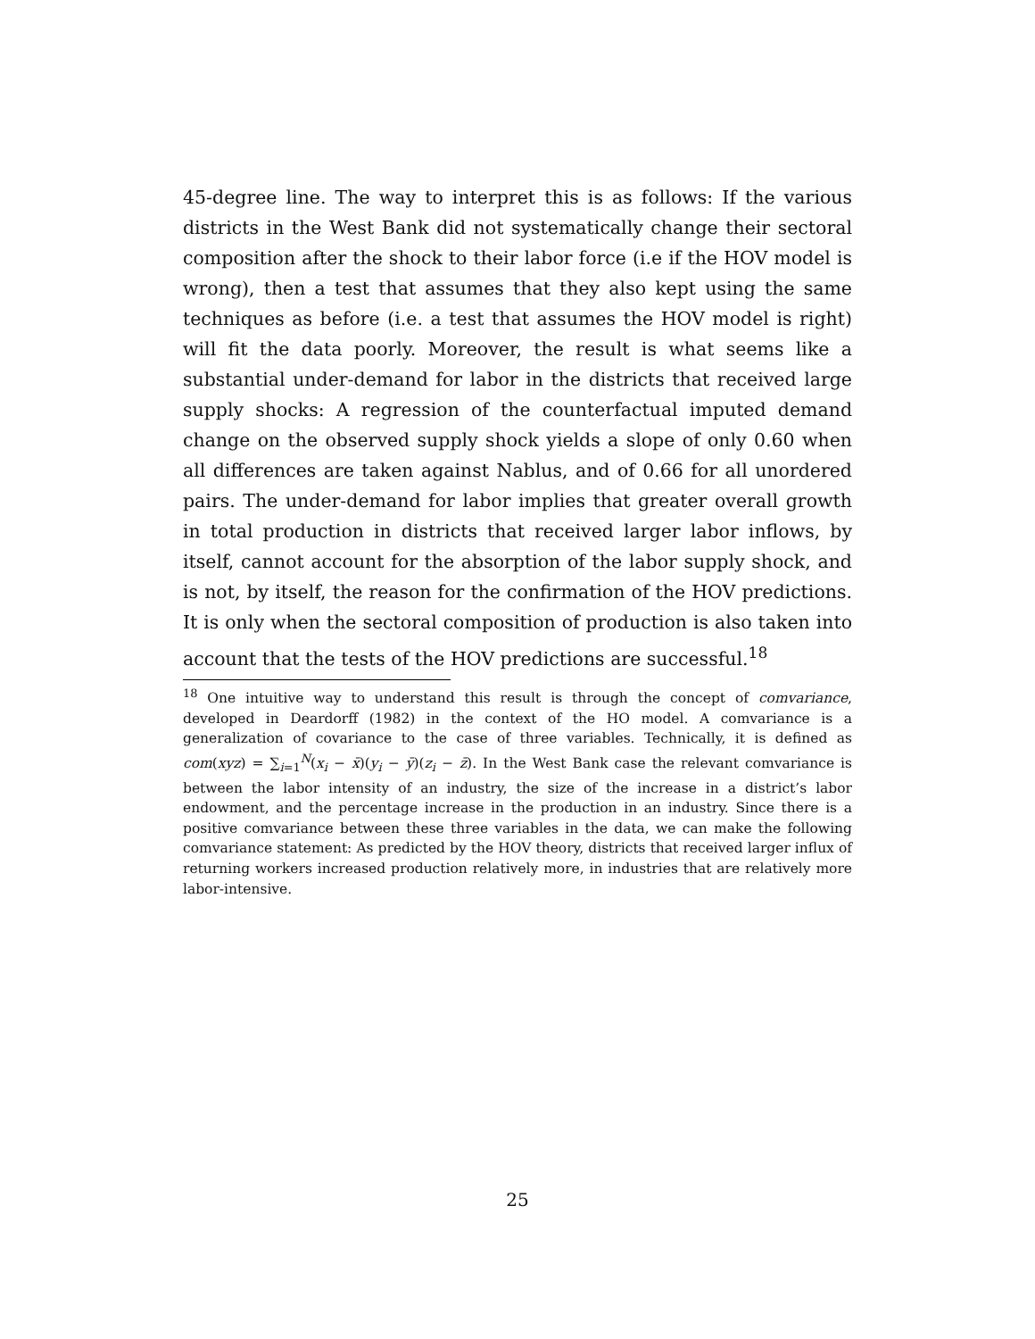45-degree line. The way to interpret this is as follows: If the various districts in the West Bank did not systematically change their sectoral composition after the shock to their labor force (i.e if the HOV model is wrong), then a test that assumes that they also kept using the same techniques as before (i.e. a test that assumes the HOV model is right) will fit the data poorly. Moreover, the result is what seems like a substantial under-demand for labor in the districts that received large supply shocks: A regression of the counterfactual imputed demand change on the observed supply shock yields a slope of only 0.60 when all differences are taken against Nablus, and of 0.66 for all unordered pairs. The under-demand for labor implies that greater overall growth in total production in districts that received larger labor inflows, by itself, cannot account for the absorption of the labor supply shock, and is not, by itself, the reason for the confirmation of the HOV predictions. It is only when the sectoral composition of production is also taken into account that the tests of the HOV predictions are successful.<sup>18</sup>
<sup>18</sup> One intuitive way to understand this result is through the concept of comvariance, developed in Deardorff (1982) in the context of the HO model. A comvariance is a generalization of covariance to the case of three variables. Technically, it is defined as com(xyz) = ∑<sub>i=1</sub><sup>N</sup>(x<sub>i</sub> − x̄)(y<sub>i</sub> − ȳ)(z<sub>i</sub> − z̄). In the West Bank case the relevant comvariance is between the labor intensity of an industry, the size of the increase in a district’s labor endowment, and the percentage increase in the production in an industry. Since there is a positive comvariance between these three variables in the data, we can make the following comvariance statement: As predicted by the HOV theory, districts that received larger influx of returning workers increased production relatively more, in industries that are relatively more labor-intensive.
25